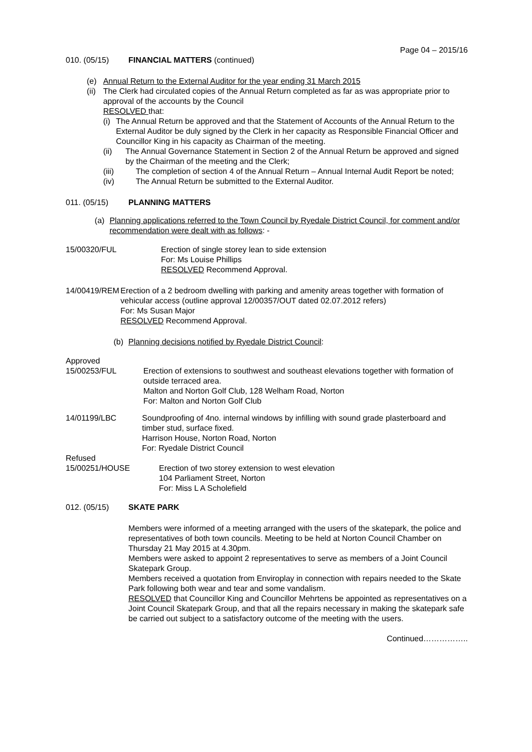Page 04 – 2015/16
010. (05/15) FINANCIAL MATTERS (continued)
(e)(ii) Annual Return to the External Auditor for the year ending 31 March 2015
The Clerk had circulated copies of the Annual Return completed as far as was appropriate prior to approval of the accounts by the Council
RESOLVED that:
(i) The Annual Return be approved and that the Statement of Accounts of the Annual Return to the External Auditor be duly signed by the Clerk in her capacity as Responsible Financial Officer and Councillor King in his capacity as Chairman of the meeting.
(ii) The Annual Governance Statement in Section 2 of the Annual Return be approved and signed by the Chairman of the meeting and the Clerk;
(iii) The completion of section 4 of the Annual Return – Annual Internal Audit Report be noted;
(iv) The Annual Return be submitted to the External Auditor.
011. (05/15) PLANNING MATTERS
(a) Planning applications referred to the Town Council by Ryedale District Council, for comment and/or recommendation were dealt with as follows: -
15/00320/FUL Erection of single storey lean to side extension
For: Ms Louise Phillips
RESOLVED Recommend Approval.
14/00419/REM Erection of a 2 bedroom dwelling with parking and amenity areas together with formation of vehicular access (outline approval 12/00357/OUT dated 02.07.2012 refers)
For: Ms Susan Major
RESOLVED Recommend Approval.
(b) Planning decisions notified by Ryedale District Council:
Approved
15/00253/FUL Erection of extensions to southwest and southeast elevations together with formation of outside terraced area.
Malton and Norton Golf Club, 128 Welham Road, Norton
For: Malton and Norton Golf Club
14/01199/LBC Soundproofing of 4no. internal windows by infilling with sound grade plasterboard and timber stud, surface fixed.
Harrison House, Norton Road, Norton
For: Ryedale District Council
Refused
15/00251/HOUSE Erection of two storey extension to west elevation
104 Parliament Street, Norton
For: Miss L A Scholefield
012. (05/15) SKATE PARK
Members were informed of a meeting arranged with the users of the skatepark, the police and representatives of both town councils. Meeting to be held at Norton Council Chamber on Thursday 21 May 2015 at 4.30pm.
Members were asked to appoint 2 representatives to serve as members of a Joint Council Skatepark Group.
Members received a quotation from Enviroplay in connection with repairs needed to the Skate Park following both wear and tear and some vandalism.
RESOLVED that Councillor King and Councillor Mehrtens be appointed as representatives on a Joint Council Skatepark Group, and that all the repairs necessary in making the skatepark safe be carried out subject to a satisfactory outcome of the meeting with the users.
Continued……………..